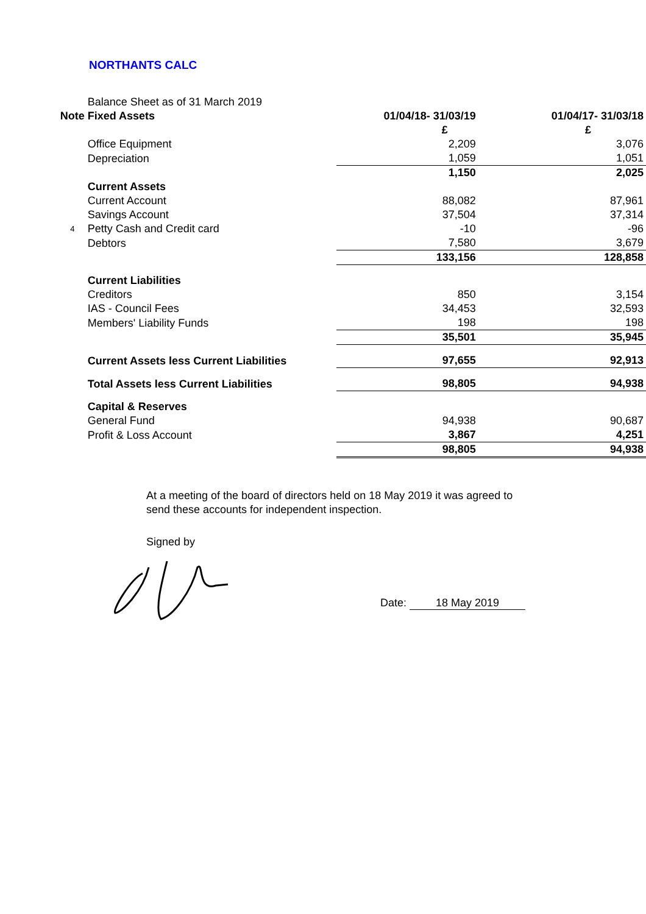NORTHANTS CALC
| | Balance Sheet as of 31 March 2019 | | |
| Note | Fixed Assets | 01/04/18- 31/03/19 | 01/04/17- 31/03/18 |
| | | £ | £ |
| | Office Equipment | 2,209 | 3,076 |
| | Depreciation | 1,059 | 1,051 |
| | | 1,150 | 2,025 |
| | Current Assets | | |
| | Current Account | 88,082 | 87,961 |
| | Savings Account | 37,504 | 37,314 |
| 4 | Petty Cash and Credit card | -10 | -96 |
| | Debtors | 7,580 | 3,679 |
| | | 133,156 | 128,858 |
| | Current Liabilities | | |
| | Creditors | 850 | 3,154 |
| | IAS - Council Fees | 34,453 | 32,593 |
| | Members' Liability Funds | 198 | 198 |
| | | 35,501 | 35,945 |
| | Current Assets less Current Liabilities | 97,655 | 92,913 |
| | Total Assets less Current Liabilities | 98,805 | 94,938 |
| | Capital & Reserves | | |
| | General Fund | 94,938 | 90,687 |
| | Profit & Loss Account | 3,867 | 4,251 |
| | | 98,805 | 94,938 |
At a meeting of the board of directors held on 18 May 2019 it was agreed to
send these accounts for independent inspection.
Signed by
Date: 18 May 2019